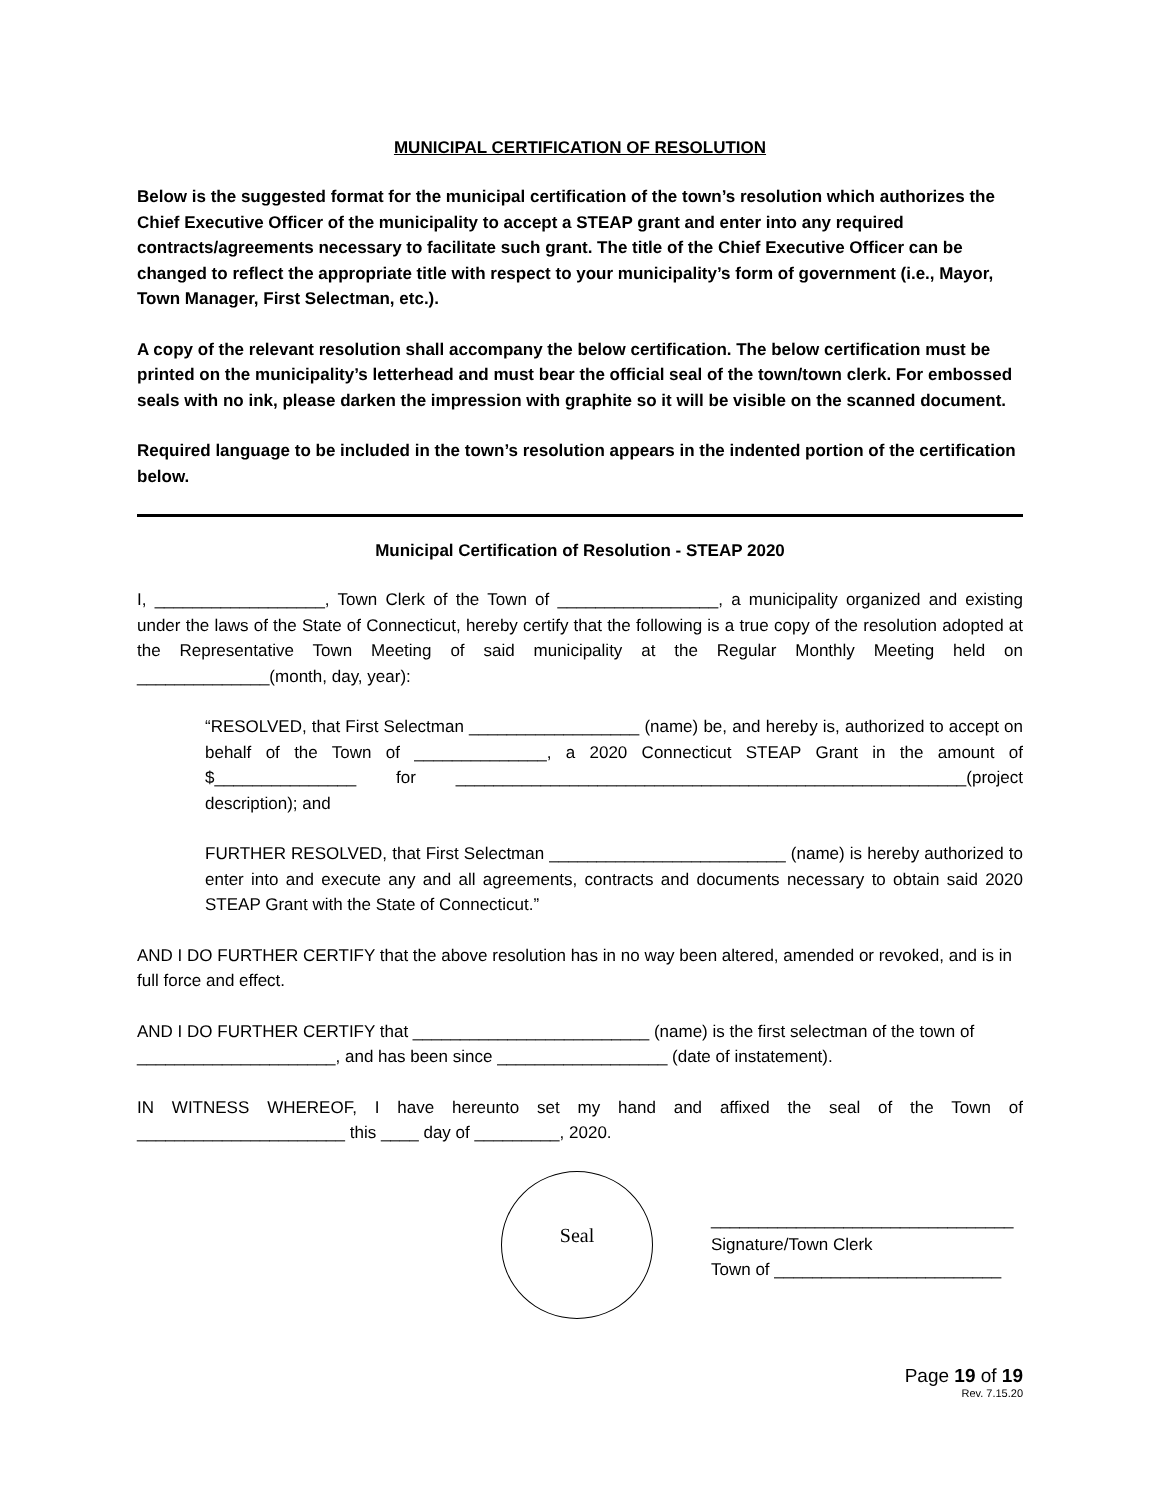MUNICIPAL CERTIFICATION OF RESOLUTION
Below is the suggested format for the municipal certification of the town’s resolution which authorizes the Chief Executive Officer of the municipality to accept a STEAP grant and enter into any required contracts/agreements necessary to facilitate such grant. The title of the Chief Executive Officer can be changed to reflect the appropriate title with respect to your municipality’s form of government (i.e., Mayor, Town Manager, First Selectman, etc.).
A copy of the relevant resolution shall accompany the below certification. The below certification must be printed on the municipality’s letterhead and must bear the official seal of the town/town clerk. For embossed seals with no ink, please darken the impression with graphite so it will be visible on the scanned document.
Required language to be included in the town’s resolution appears in the indented portion of the certification below.
Municipal Certification of Resolution - STEAP 2020
I, __________________, Town Clerk of the Town of _________________, a municipality organized and existing under the laws of the State of Connecticut, hereby certify that the following is a true copy of the resolution adopted at the Representative Town Meeting of said municipality at the Regular Monthly Meeting held on ______________(month, day, year):
“RESOLVED, that First Selectman __________________ (name) be, and hereby is, authorized to accept on behalf of the Town of ______________, a 2020 Connecticut STEAP Grant in the amount of $_______________ for ______________________________________________________(project description); and
FURTHER RESOLVED, that First Selectman _________________________ (name) is hereby authorized to enter into and execute any and all agreements, contracts and documents necessary to obtain said 2020 STEAP Grant with the State of Connecticut.”
AND I DO FURTHER CERTIFY that the above resolution has in no way been altered, amended or revoked, and is in full force and effect.
AND I DO FURTHER CERTIFY that _________________________ (name) is the first selectman of the town of _____________________, and has been since __________________ (date of instatement).
IN WITNESS WHEREOF, I have hereunto set my hand and affixed the seal of the Town of ______________________ this ____ day of _________, 2020.
Seal
________________________________
Signature/Town Clerk
Town of ________________________
Page 19 of 19
Rev. 7.15.20